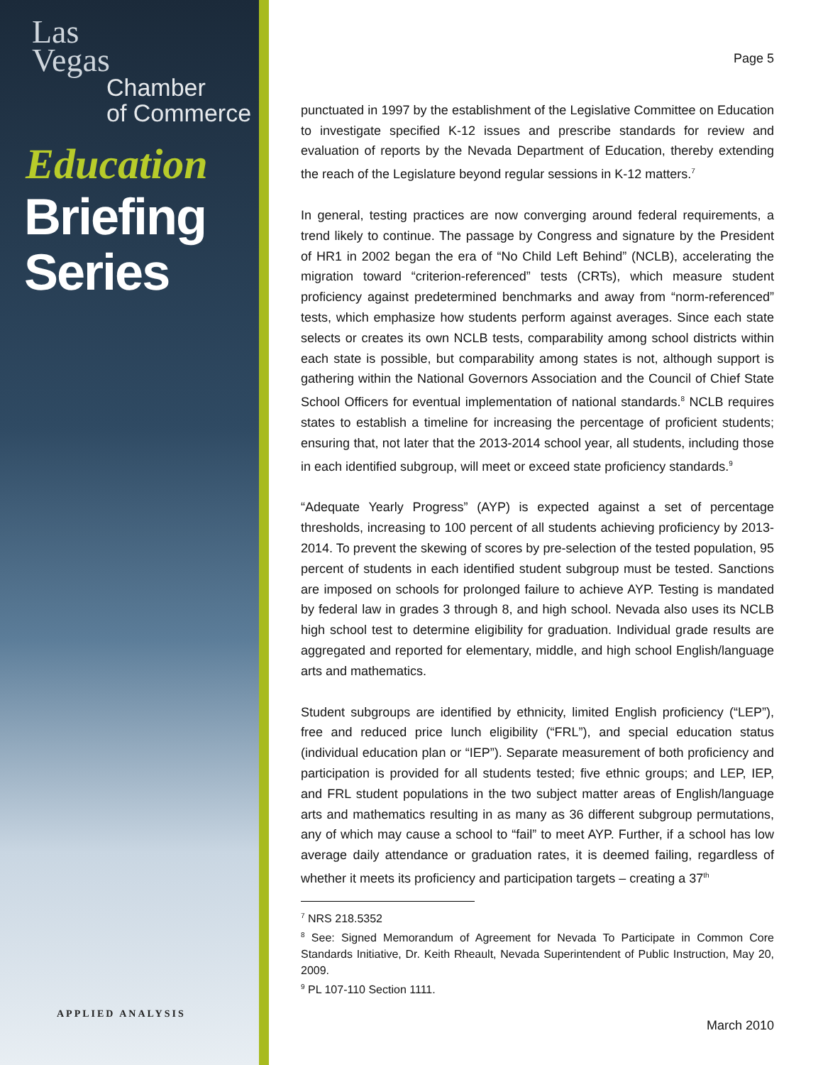Las
Vegas
Chamber
of Commerce
Education
Briefing
Series
APPLIED ANALYSIS
Page 5
punctuated in 1997 by the establishment of the Legislative Committee on Education to investigate specified K-12 issues and prescribe standards for review and evaluation of reports by the Nevada Department of Education, thereby extending the reach of the Legislature beyond regular sessions in K-12 matters.<sup>7</sup>
In general, testing practices are now converging around federal requirements, a trend likely to continue. The passage by Congress and signature by the President of HR1 in 2002 began the era of “No Child Left Behind” (NCLB), accelerating the migration toward “criterion-referenced” tests (CRTs), which measure student proficiency against predetermined benchmarks and away from “norm-referenced” tests, which emphasize how students perform against averages. Since each state selects or creates its own NCLB tests, comparability among school districts within each state is possible, but comparability among states is not, although support is gathering within the National Governors Association and the Council of Chief State School Officers for eventual implementation of national standards.<sup>8</sup> NCLB requires states to establish a timeline for increasing the percentage of proficient students; ensuring that, not later that the 2013-2014 school year, all students, including those in each identified subgroup, will meet or exceed state proficiency standards.<sup>9</sup>
“Adequate Yearly Progress” (AYP) is expected against a set of percentage thresholds, increasing to 100 percent of all students achieving proficiency by 2013-2014. To prevent the skewing of scores by pre-selection of the tested population, 95 percent of students in each identified student subgroup must be tested. Sanctions are imposed on schools for prolonged failure to achieve AYP. Testing is mandated by federal law in grades 3 through 8, and high school. Nevada also uses its NCLB high school test to determine eligibility for graduation. Individual grade results are aggregated and reported for elementary, middle, and high school English/language arts and mathematics.
Student subgroups are identified by ethnicity, limited English proficiency (“LEP”), free and reduced price lunch eligibility (“FRL”), and special education status (individual education plan or “IEP”). Separate measurement of both proficiency and participation is provided for all students tested; five ethnic groups; and LEP, IEP, and FRL student populations in the two subject matter areas of English/language arts and mathematics resulting in as many as 36 different subgroup permutations, any of which may cause a school to “fail” to meet AYP. Further, if a school has low average daily attendance or graduation rates, it is deemed failing, regardless of whether it meets its proficiency and participation targets – creating a 37<sup>th</sup>
<sup>7</sup> NRS 218.5352
<sup>8</sup> See: Signed Memorandum of Agreement for Nevada To Participate in Common Core Standards Initiative, Dr. Keith Rheault, Nevada Superintendent of Public Instruction, May 20, 2009.
<sup>9</sup> PL 107-110 Section 1111.
March 2010